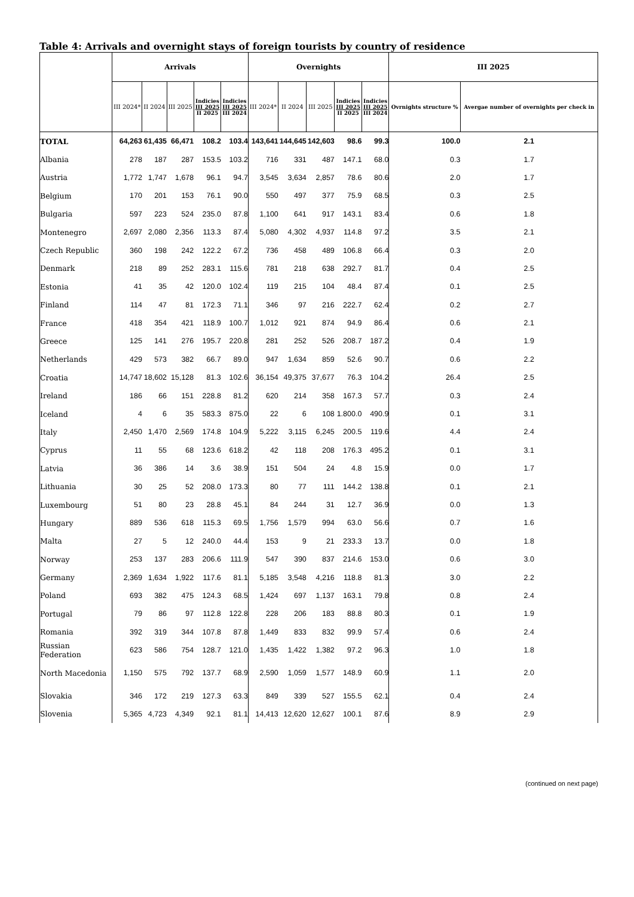Table 4: Arrivals and overnight stays of foreign tourists by country of residence
| | Arrivals | | | | | Overnights | | | | | III 2025 | |
| --- | --- | --- | --- | --- | --- | --- | --- | --- | --- | --- | --- | --- |
| | III 2024* | II 2024 | III 2025 | Indicies III 2025 II 2025 | Indicies III 2025 III 2024 | III 2024* | II 2024 | III 2025 | Indicies III 2025 II 2025 | Indicies III 2025 III 2024 | Ovrnights structure % | Avergae number of overnights per check in |
| TOTAL | 64,263 | 61,435 | 66,471 | 108.2 | 103.4 | 143,641 | 144,645 | 142,603 | 98.6 | 99.3 | 100.0 | 2.1 |
| Albania | 278 | 187 | 287 | 153.5 | 103.2 | 716 | 331 | 487 | 147.1 | 68.0 | 0.3 | 1.7 |
| Austria | 1,772 | 1,747 | 1,678 | 96.1 | 94.7 | 3,545 | 3,634 | 2,857 | 78.6 | 80.6 | 2.0 | 1.7 |
| Belgium | 170 | 201 | 153 | 76.1 | 90.0 | 550 | 497 | 377 | 75.9 | 68.5 | 0.3 | 2.5 |
| Bulgaria | 597 | 223 | 524 | 235.0 | 87.8 | 1,100 | 641 | 917 | 143.1 | 83.4 | 0.6 | 1.8 |
| Montenegro | 2,697 | 2,080 | 2,356 | 113.3 | 87.4 | 5,080 | 4,302 | 4,937 | 114.8 | 97.2 | 3.5 | 2.1 |
| Czech Republic | 360 | 198 | 242 | 122.2 | 67.2 | 736 | 458 | 489 | 106.8 | 66.4 | 0.3 | 2.0 |
| Denmark | 218 | 89 | 252 | 283.1 | 115.6 | 781 | 218 | 638 | 292.7 | 81.7 | 0.4 | 2.5 |
| Estonia | 41 | 35 | 42 | 120.0 | 102.4 | 119 | 215 | 104 | 48.4 | 87.4 | 0.1 | 2.5 |
| Finland | 114 | 47 | 81 | 172.3 | 71.1 | 346 | 97 | 216 | 222.7 | 62.4 | 0.2 | 2.7 |
| France | 418 | 354 | 421 | 118.9 | 100.7 | 1,012 | 921 | 874 | 94.9 | 86.4 | 0.6 | 2.1 |
| Greece | 125 | 141 | 276 | 195.7 | 220.8 | 281 | 252 | 526 | 208.7 | 187.2 | 0.4 | 1.9 |
| Netherlands | 429 | 573 | 382 | 66.7 | 89.0 | 947 | 1,634 | 859 | 52.6 | 90.7 | 0.6 | 2.2 |
| Croatia | 14,747 | 18,602 | 15,128 | 81.3 | 102.6 | 36,154 | 49,375 | 37,677 | 76.3 | 104.2 | 26.4 | 2.5 |
| Ireland | 186 | 66 | 151 | 228.8 | 81.2 | 620 | 214 | 358 | 167.3 | 57.7 | 0.3 | 2.4 |
| Iceland | 4 | 6 | 35 | 583.3 | 875.0 | 22 | 6 | 108 | 1.800.0 | 490.9 | 0.1 | 3.1 |
| Italy | 2,450 | 1,470 | 2,569 | 174.8 | 104.9 | 5,222 | 3,115 | 6,245 | 200.5 | 119.6 | 4.4 | 2.4 |
| Cyprus | 11 | 55 | 68 | 123.6 | 618.2 | 42 | 118 | 208 | 176.3 | 495.2 | 0.1 | 3.1 |
| Latvia | 36 | 386 | 14 | 3.6 | 38.9 | 151 | 504 | 24 | 4.8 | 15.9 | 0.0 | 1.7 |
| Lithuania | 30 | 25 | 52 | 208.0 | 173.3 | 80 | 77 | 111 | 144.2 | 138.8 | 0.1 | 2.1 |
| Luxembourg | 51 | 80 | 23 | 28.8 | 45.1 | 84 | 244 | 31 | 12.7 | 36.9 | 0.0 | 1.3 |
| Hungary | 889 | 536 | 618 | 115.3 | 69.5 | 1,756 | 1,579 | 994 | 63.0 | 56.6 | 0.7 | 1.6 |
| Malta | 27 | 5 | 12 | 240.0 | 44.4 | 153 | 9 | 21 | 233.3 | 13.7 | 0.0 | 1.8 |
| Norway | 253 | 137 | 283 | 206.6 | 111.9 | 547 | 390 | 837 | 214.6 | 153.0 | 0.6 | 3.0 |
| Germany | 2,369 | 1,634 | 1,922 | 117.6 | 81.1 | 5,185 | 3,548 | 4,216 | 118.8 | 81.3 | 3.0 | 2.2 |
| Poland | 693 | 382 | 475 | 124.3 | 68.5 | 1,424 | 697 | 1,137 | 163.1 | 79.8 | 0.8 | 2.4 |
| Portugal | 79 | 86 | 97 | 112.8 | 122.8 | 228 | 206 | 183 | 88.8 | 80.3 | 0.1 | 1.9 |
| Romania | 392 | 319 | 344 | 107.8 | 87.8 | 1,449 | 833 | 832 | 99.9 | 57.4 | 0.6 | 2.4 |
| Russian Federation | 623 | 586 | 754 | 128.7 | 121.0 | 1,435 | 1,422 | 1,382 | 97.2 | 96.3 | 1.0 | 1.8 |
| North Macedonia | 1,150 | 575 | 792 | 137.7 | 68.9 | 2,590 | 1,059 | 1,577 | 148.9 | 60.9 | 1.1 | 2.0 |
| Slovakia | 346 | 172 | 219 | 127.3 | 63.3 | 849 | 339 | 527 | 155.5 | 62.1 | 0.4 | 2.4 |
| Slovenia | 5,365 | 4,723 | 4,349 | 92.1 | 81.1 | 14,413 | 12,620 | 12,627 | 100.1 | 87.6 | 8.9 | 2.9 |
(continued on next page)